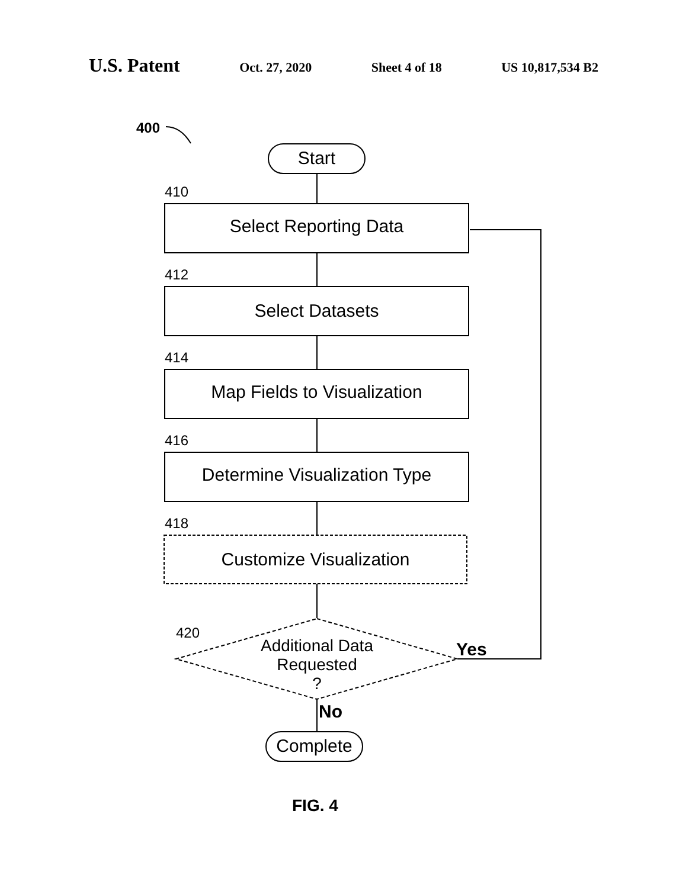U.S. Patent Oct. 27, 2020 Sheet 4 of 18 US 10,817,534 B2
Start
Select Reporting Data
Select Datasets
Map Fields to Visualization
Determine Visualization Type
Customize Visualization
Additional Data
Requested
?
Complete
400
410
412
414
416
418
420
Yes
No
FIG. 4